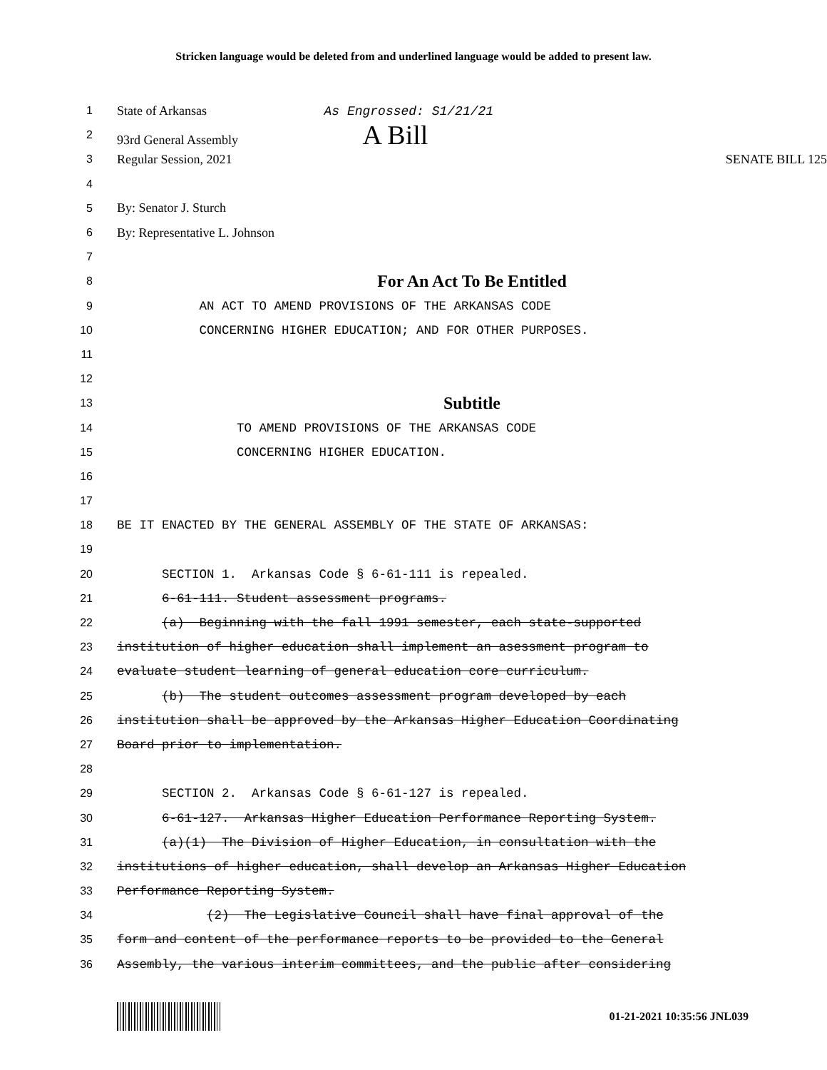Stricken language would be deleted from and underlined language would be added to present law.
1 State of Arkansas As Engrossed: S1/21/21
2 93rd General Assembly A Bill
3 Regular Session, 2021 SENATE BILL 125
4
5 By: Senator J. Sturch
6 By: Representative L. Johnson
7
8 For An Act To Be Entitled
9 AN ACT TO AMEND PROVISIONS OF THE ARKANSAS CODE
10 CONCERNING HIGHER EDUCATION; AND FOR OTHER PURPOSES.
11
12
13 Subtitle
14 TO AMEND PROVISIONS OF THE ARKANSAS CODE
15 CONCERNING HIGHER EDUCATION.
16
17
18 BE IT ENACTED BY THE GENERAL ASSEMBLY OF THE STATE OF ARKANSAS:
19
20 SECTION 1. Arkansas Code § 6-61-111 is repealed.
21 6-61-111. Student assessment programs.
22 (a) Beginning with the fall 1991 semester, each state-supported
23 institution of higher education shall implement an asessment program to
24 evaluate student learning of general education core curriculum.
25 (b) The student outcomes assessment program developed by each
26 institution shall be approved by the Arkansas Higher Education Coordinating
27 Board prior to implementation.
28
29 SECTION 2. Arkansas Code § 6-61-127 is repealed.
30 6-61-127. Arkansas Higher Education Performance Reporting System.
31 (a)(1) The Division of Higher Education, in consultation with the
32 institutions of higher education, shall develop an Arkansas Higher Education
33 Performance Reporting System.
34 (2) The Legislative Council shall have final approval of the
35 form and content of the performance reports to be provided to the General
36 Assembly, the various interim committees, and the public after considering
01-21-2021 10:35:56 JNL039